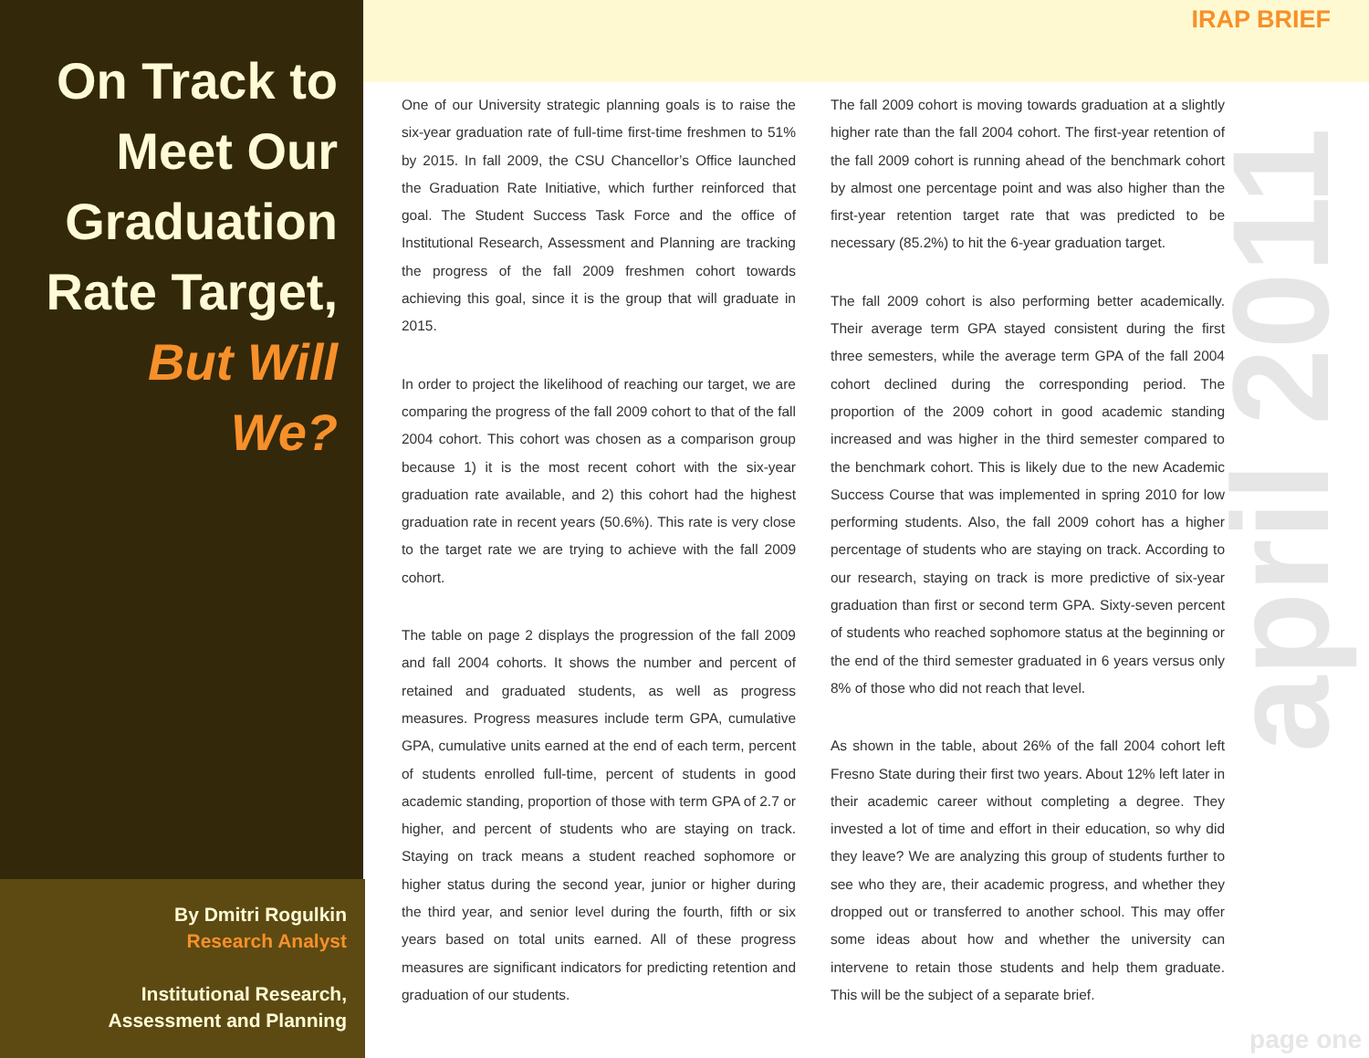On Track to
Meet Our
Graduation
Rate Target,
But Will
We?
By Dmitri Rogulkin
Research Analyst
Institutional Research,
Assessment and Planning
IRAP BRIEF
One of our University strategic planning goals is to raise the six-year graduation rate of full-time first-time freshmen to 51% by 2015. In fall 2009, the CSU Chancellor’s Office launched the Graduation Rate Initiative, which further reinforced that goal. The Student Success Task Force and the office of Institutional Research, Assessment and Planning are tracking the progress of the fall 2009 freshmen cohort towards achieving this goal, since it is the group that will graduate in 2015.
In order to project the likelihood of reaching our target, we are comparing the progress of the fall 2009 cohort to that of the fall 2004 cohort. This cohort was chosen as a comparison group because 1) it is the most recent cohort with the six-year graduation rate available, and 2) this cohort had the highest graduation rate in recent years (50.6%). This rate is very close to the target rate we are trying to achieve with the fall 2009 cohort.
The table on page 2 displays the progression of the fall 2009 and fall 2004 cohorts. It shows the number and percent of retained and graduated students, as well as progress measures. Progress measures include term GPA, cumulative GPA, cumulative units earned at the end of each term, percent of students enrolled full-time, percent of students in good academic standing, proportion of those with term GPA of 2.7 or higher, and percent of students who are staying on track. Staying on track means a student reached sophomore or higher status during the second year, junior or higher during the third year, and senior level during the fourth, fifth or six years based on total units earned. All of these progress measures are significant indicators for predicting retention and graduation of our students.
The fall 2009 cohort is moving towards graduation at a slightly higher rate than the fall 2004 cohort. The first-year retention of the fall 2009 cohort is running ahead of the benchmark cohort by almost one percentage point and was also higher than the first-year retention target rate that was predicted to be necessary (85.2%) to hit the 6-year graduation target.
The fall 2009 cohort is also performing better academically. Their average term GPA stayed consistent during the first three semesters, while the average term GPA of the fall 2004 cohort declined during the corresponding period. The proportion of the 2009 cohort in good academic standing increased and was higher in the third semester compared to the benchmark cohort. This is likely due to the new Academic Success Course that was implemented in spring 2010 for low performing students. Also, the fall 2009 cohort has a higher percentage of students who are staying on track. According to our research, staying on track is more predictive of six-year graduation than first or second term GPA. Sixty-seven percent of students who reached sophomore status at the beginning or the end of the third semester graduated in 6 years versus only 8% of those who did not reach that level.
As shown in the table, about 26% of the fall 2004 cohort left Fresno State during their first two years. About 12% left later in their academic career without completing a degree. They invested a lot of time and effort in their education, so why did they leave? We are analyzing this group of students further to see who they are, their academic progress, and whether they dropped out or transferred to another school. This may offer some ideas about how and whether the university can intervene to retain those students and help them graduate. This will be the subject of a separate brief.
april 2011
page one